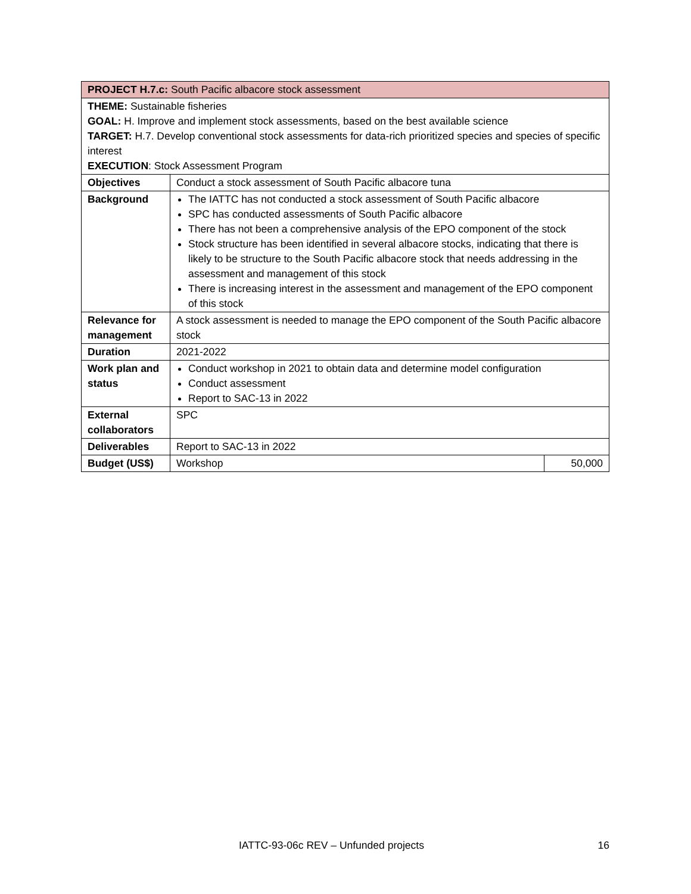| PROJECT H.7.c: South Pacific albacore stock assessment | | |
| THEME: Sustainable fisheries GOAL: H. Improve and implement stock assessments, based on the best available science TARGET: H.7. Develop conventional stock assessments for data-rich prioritized species and species of specific interest EXECUTION : Stock Assessment Program | | |
| Objectives | Conduct a stock assessment of South Pacific albacore tuna | |
| Background | The IATTC has not conducted a stock assessment of South Pacific albacore SPC has conducted assessments of South Pacific albacore There has not been a comprehensive analysis of the EPO component of the stock Stock structure has been identified in several albacore stocks, indicating that there is likely to be structure to the South Pacific albacore stock that needs addressing in the assessment and management of this stock There is increasing interest in the assessment and management of the EPO component of this stock | |
| Relevance for management | A stock assessment is needed to manage the EPO component of the South Pacific albacore stock | |
| Duration | 2021-2022 | |
| Work plan and status | Conduct workshop in 2021 to obtain data and determine model configuration Conduct assessment Report to SAC-13 in 2022 | |
| External collaborators | SPC | |
| Deliverables | Report to SAC-13 in 2022 | |
| Budget (US$) | Workshop | 50,000 |
IATTC-93-06c REV – Unfunded projects 16